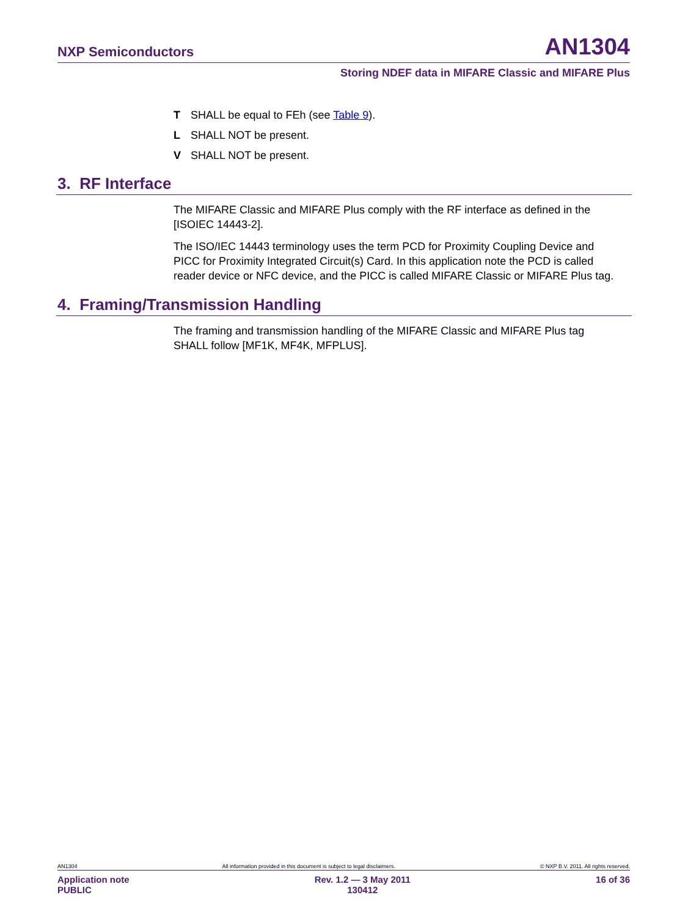NXP Semiconductors AN1304
Storing NDEF data in MIFARE Classic and MIFARE Plus
T SHALL be equal to FEh (see Table 9).
L SHALL NOT be present.
V SHALL NOT be present.
3. RF Interface
The MIFARE Classic and MIFARE Plus comply with the RF interface as defined in the [ISOIEC 14443-2].
The ISO/IEC 14443 terminology uses the term PCD for Proximity Coupling Device and PICC for Proximity Integrated Circuit(s) Card. In this application note the PCD is called reader device or NFC device, and the PICC is called MIFARE Classic or MIFARE Plus tag.
4. Framing/Transmission Handling
The framing and transmission handling of the MIFARE Classic and MIFARE Plus tag SHALL follow [MF1K, MF4K, MFPLUS].
AN1304 All information provided in this document is subject to legal disclaimers. © NXP B.V. 2011. All rights reserved.
Application note
PUBLIC Rev. 1.2 — 3 May 2011
130412 16 of 36